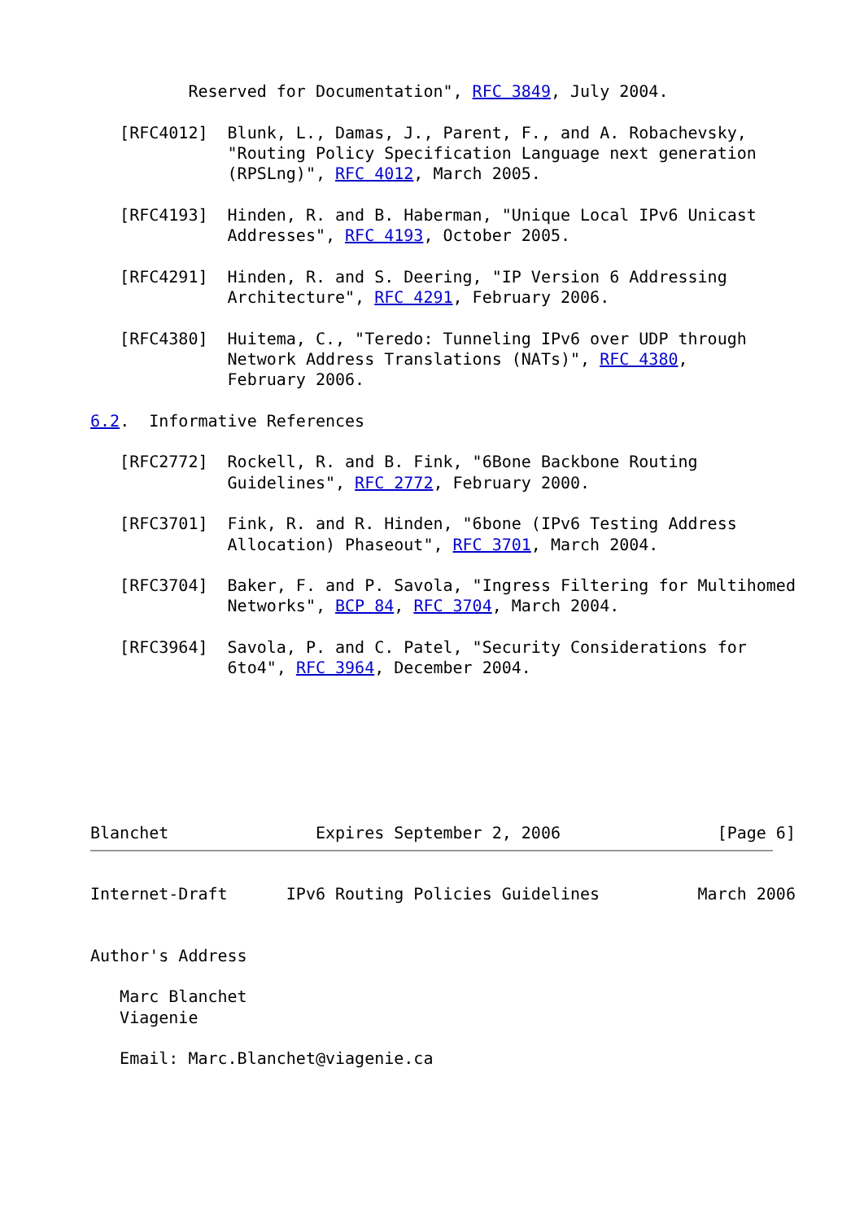Reserved for Documentation", RFC 3849, July 2004.

   [RFC4012]  Blunk, L., Damas, J., Parent, F., and A. Robachevsky,
              "Routing Policy Specification Language next generation
              (RPSLng)", RFC 4012, March 2005.

   [RFC4193]  Hinden, R. and B. Haberman, "Unique Local IPv6 Unicast
              Addresses", RFC 4193, October 2005.

   [RFC4291]  Hinden, R. and S. Deering, "IP Version 6 Addressing
              Architecture", RFC 4291, February 2006.

   [RFC4380]  Huitema, C., "Teredo: Tunneling IPv6 over UDP through
              Network Address Translations (NATs)", RFC 4380,
              February 2006.

6.2.  Informative References

   [RFC2772]  Rockell, R. and B. Fink, "6Bone Backbone Routing
              Guidelines", RFC 2772, February 2000.

   [RFC3701]  Fink, R. and R. Hinden, "6bone (IPv6 Testing Address
              Allocation) Phaseout", RFC 3701, March 2004.

   [RFC3704]  Baker, F. and P. Savola, "Ingress Filtering for Multihomed
              Networks", BCP 84, RFC 3704, March 2004.

   [RFC3964]  Savola, P. and C. Patel, "Security Considerations for
              6to4", RFC 3964, December 2004.







Blanchet               Expires September 2, 2006                [Page 6]
Internet-Draft      IPv6 Routing Policies Guidelines          March 2006


Author's Address

   Marc Blanchet
   Viagenie

   Email: Marc.Blanchet@viagenie.ca